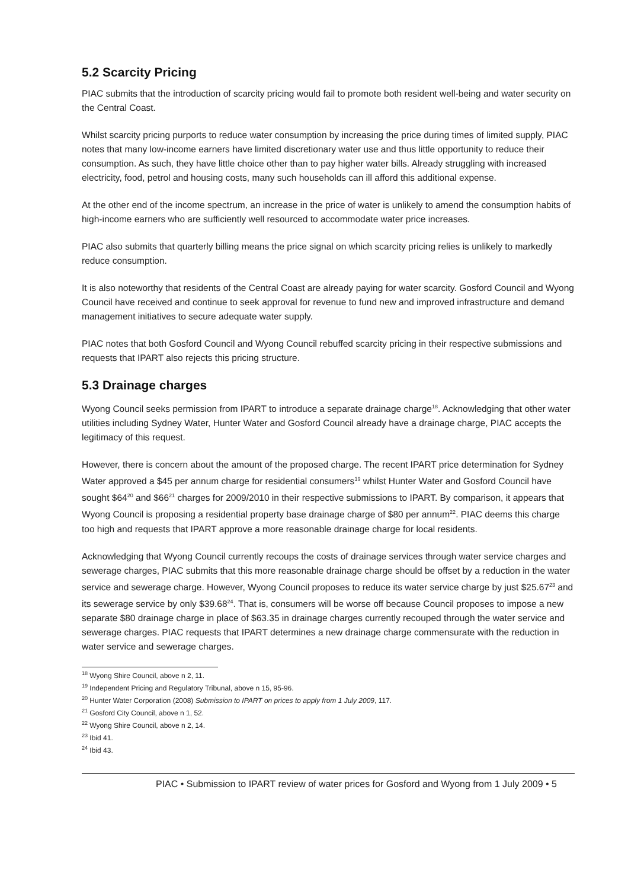5.2 Scarcity Pricing
PIAC submits that the introduction of scarcity pricing would fail to promote both resident well-being and water security on the Central Coast.
Whilst scarcity pricing purports to reduce water consumption by increasing the price during times of limited supply, PIAC notes that many low-income earners have limited discretionary water use and thus little opportunity to reduce their consumption. As such, they have little choice other than to pay higher water bills. Already struggling with increased electricity, food, petrol and housing costs, many such households can ill afford this additional expense.
At the other end of the income spectrum, an increase in the price of water is unlikely to amend the consumption habits of high-income earners who are sufficiently well resourced to accommodate water price increases.
PIAC also submits that quarterly billing means the price signal on which scarcity pricing relies is unlikely to markedly reduce consumption.
It is also noteworthy that residents of the Central Coast are already paying for water scarcity. Gosford Council and Wyong Council have received and continue to seek approval for revenue to fund new and improved infrastructure and demand management initiatives to secure adequate water supply.
PIAC notes that both Gosford Council and Wyong Council rebuffed scarcity pricing in their respective submissions and requests that IPART also rejects this pricing structure.
5.3 Drainage charges
Wyong Council seeks permission from IPART to introduce a separate drainage charge<sup>18</sup>. Acknowledging that other water utilities including Sydney Water, Hunter Water and Gosford Council already have a drainage charge, PIAC accepts the legitimacy of this request.
However, there is concern about the amount of the proposed charge. The recent IPART price determination for Sydney Water approved a $45 per annum charge for residential consumers<sup>19</sup> whilst Hunter Water and Gosford Council have sought $64<sup>20</sup> and $66<sup>21</sup> charges for 2009/2010 in their respective submissions to IPART. By comparison, it appears that Wyong Council is proposing a residential property base drainage charge of $80 per annum<sup>22</sup>. PIAC deems this charge too high and requests that IPART approve a more reasonable drainage charge for local residents.
Acknowledging that Wyong Council currently recoups the costs of drainage services through water service charges and sewerage charges, PIAC submits that this more reasonable drainage charge should be offset by a reduction in the water service and sewerage charge. However, Wyong Council proposes to reduce its water service charge by just $25.67<sup>23</sup> and its sewerage service by only $39.68<sup>24</sup>. That is, consumers will be worse off because Council proposes to impose a new separate $80 drainage charge in place of $63.35 in drainage charges currently recouped through the water service and sewerage charges. PIAC requests that IPART determines a new drainage charge commensurate with the reduction in water service and sewerage charges.
<sup>18</sup> Wyong Shire Council, above n 2, 11.
<sup>19</sup> Independent Pricing and Regulatory Tribunal, above n 15, 95-96.
<sup>20</sup> Hunter Water Corporation (2008) Submission to IPART on prices to apply from 1 July 2009, 117.
<sup>21</sup> Gosford City Council, above n 1, 52.
<sup>22</sup> Wyong Shire Council, above n 2, 14.
<sup>23</sup> Ibid 41.
<sup>24</sup> Ibid 43.
PIAC • Submission to IPART review of water prices for Gosford and Wyong from 1 July 2009 • 5